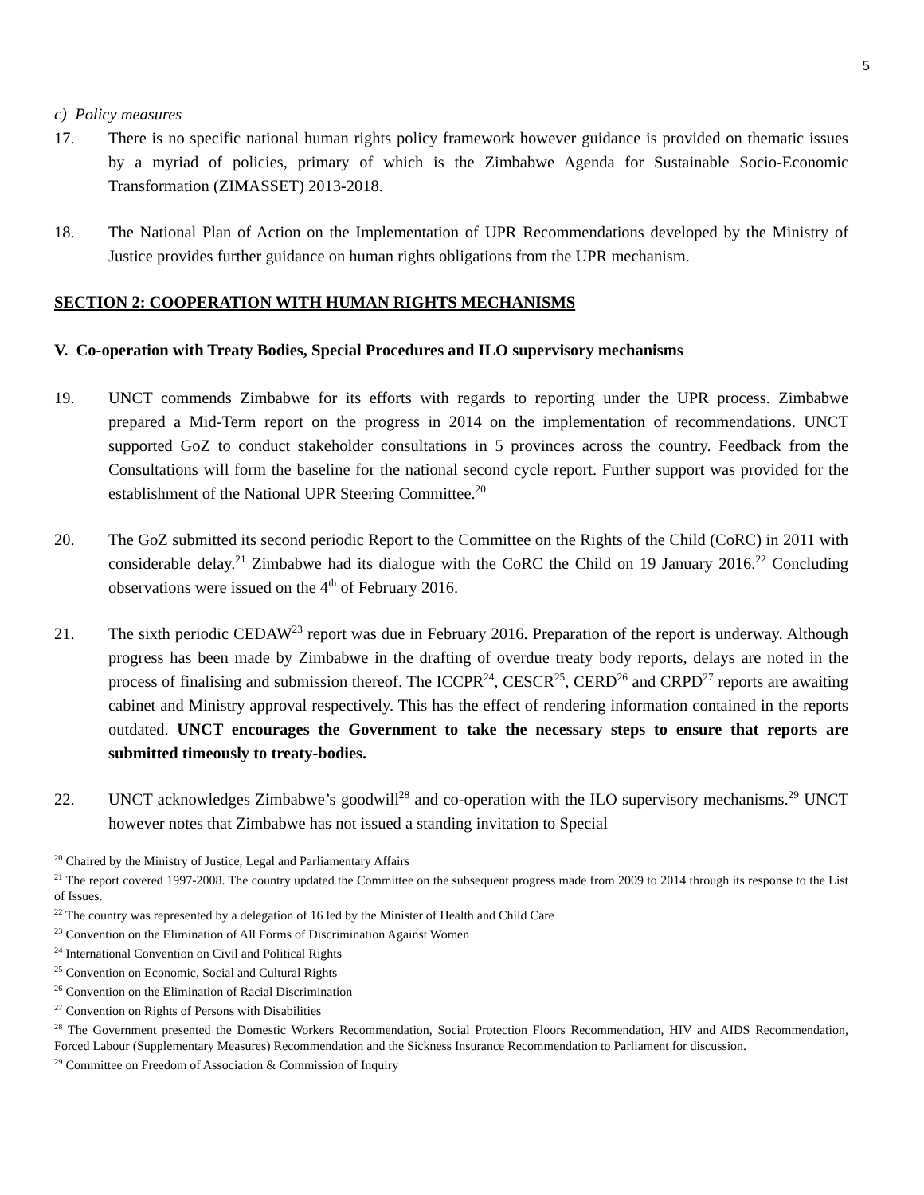5
c) Policy measures
17. There is no specific national human rights policy framework however guidance is provided on thematic issues by a myriad of policies, primary of which is the Zimbabwe Agenda for Sustainable Socio-Economic Transformation (ZIMASSET) 2013-2018.
18. The National Plan of Action on the Implementation of UPR Recommendations developed by the Ministry of Justice provides further guidance on human rights obligations from the UPR mechanism.
SECTION 2: COOPERATION WITH HUMAN RIGHTS MECHANISMS
V. Co-operation with Treaty Bodies, Special Procedures and ILO supervisory mechanisms
19. UNCT commends Zimbabwe for its efforts with regards to reporting under the UPR process. Zimbabwe prepared a Mid-Term report on the progress in 2014 on the implementation of recommendations. UNCT supported GoZ to conduct stakeholder consultations in 5 provinces across the country. Feedback from the Consultations will form the baseline for the national second cycle report. Further support was provided for the establishment of the National UPR Steering Committee.<sup>20</sup>
20. The GoZ submitted its second periodic Report to the Committee on the Rights of the Child (CoRC) in 2011 with considerable delay.<sup>21</sup> Zimbabwe had its dialogue with the CoRC the Child on 19 January 2016.<sup>22</sup> Concluding observations were issued on the 4<sup>th</sup> of February 2016.
21. The sixth periodic CEDAW<sup>23</sup> report was due in February 2016. Preparation of the report is underway. Although progress has been made by Zimbabwe in the drafting of overdue treaty body reports, delays are noted in the process of finalising and submission thereof. The ICCPR<sup>24</sup>, CESCR<sup>25</sup>, CERD<sup>26</sup> and CRPD<sup>27</sup> reports are awaiting cabinet and Ministry approval respectively. This has the effect of rendering information contained in the reports outdated. UNCT encourages the Government to take the necessary steps to ensure that reports are submitted timeously to treaty-bodies.
22. UNCT acknowledges Zimbabwe’s goodwill<sup>28</sup> and co-operation with the ILO supervisory mechanisms.<sup>29</sup> UNCT however notes that Zimbabwe has not issued a standing invitation to Special
<sup>20</sup> Chaired by the Ministry of Justice, Legal and Parliamentary Affairs
<sup>21</sup> The report covered 1997-2008. The country updated the Committee on the subsequent progress made from 2009 to 2014 through its response to the List of Issues.
<sup>22</sup> The country was represented by a delegation of 16 led by the Minister of Health and Child Care
<sup>23</sup> Convention on the Elimination of All Forms of Discrimination Against Women
<sup>24</sup> International Convention on Civil and Political Rights
<sup>25</sup> Convention on Economic, Social and Cultural Rights
<sup>26</sup> Convention on the Elimination of Racial Discrimination
<sup>27</sup> Convention on Rights of Persons with Disabilities
<sup>28</sup> The Government presented the Domestic Workers Recommendation, Social Protection Floors Recommendation, HIV and AIDS Recommendation, Forced Labour (Supplementary Measures) Recommendation and the Sickness Insurance Recommendation to Parliament for discussion.
<sup>29</sup> Committee on Freedom of Association & Commission of Inquiry